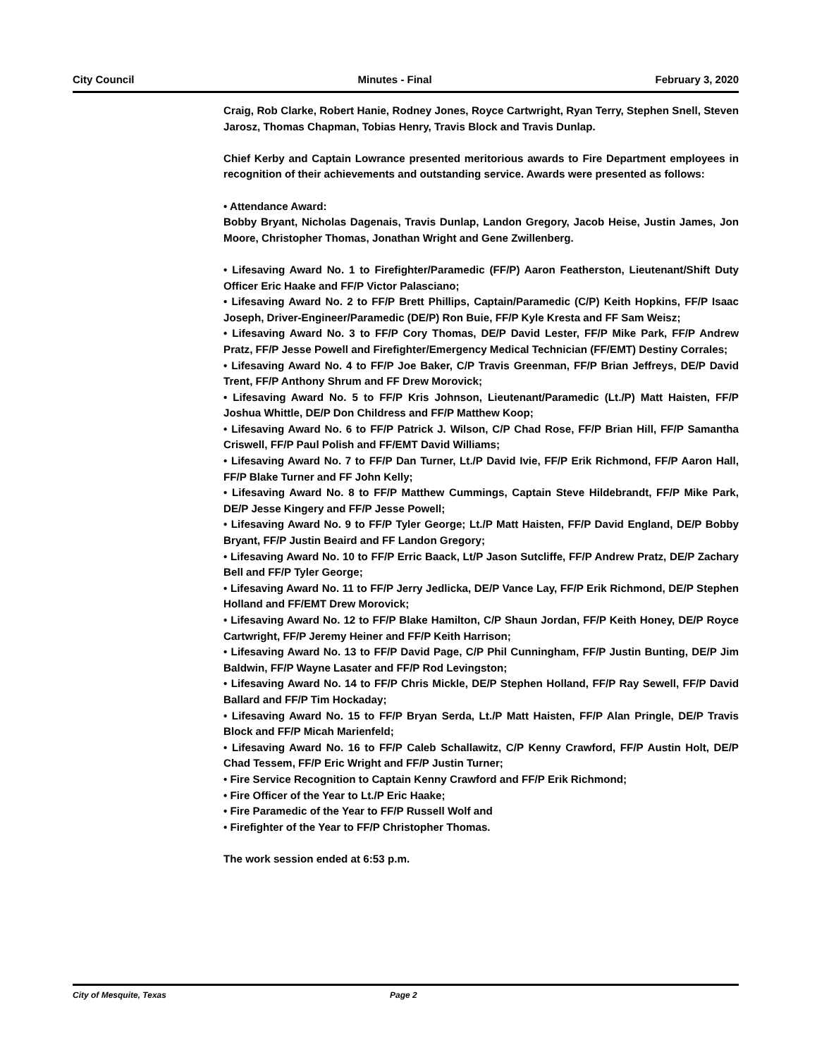City Council Minutes - Final February 3, 2020
Craig, Rob Clarke, Robert Hanie, Rodney Jones, Royce Cartwright, Ryan Terry, Stephen Snell, Steven Jarosz, Thomas Chapman, Tobias Henry, Travis Block and Travis Dunlap.
Chief Kerby and Captain Lowrance presented meritorious awards to Fire Department employees in recognition of their achievements and outstanding service. Awards were presented as follows:
• Attendance Award:
Bobby Bryant, Nicholas Dagenais, Travis Dunlap, Landon Gregory, Jacob Heise, Justin James, Jon Moore, Christopher Thomas, Jonathan Wright and Gene Zwillenberg.
• Lifesaving Award No. 1 to Firefighter/Paramedic (FF/P) Aaron Featherston, Lieutenant/Shift Duty Officer Eric Haake and FF/P Victor Palasciano;
• Lifesaving Award No. 2 to FF/P Brett Phillips, Captain/Paramedic (C/P) Keith Hopkins, FF/P Isaac Joseph, Driver-Engineer/Paramedic (DE/P) Ron Buie, FF/P Kyle Kresta and FF Sam Weisz;
• Lifesaving Award No. 3 to FF/P Cory Thomas, DE/P David Lester, FF/P Mike Park, FF/P Andrew Pratz, FF/P Jesse Powell and Firefighter/Emergency Medical Technician (FF/EMT) Destiny Corrales;
• Lifesaving Award No. 4 to FF/P Joe Baker, C/P Travis Greenman, FF/P Brian Jeffreys, DE/P David Trent, FF/P Anthony Shrum and FF Drew Morovick;
• Lifesaving Award No. 5 to FF/P Kris Johnson, Lieutenant/Paramedic (Lt./P) Matt Haisten, FF/P Joshua Whittle, DE/P Don Childress and FF/P Matthew Koop;
• Lifesaving Award No. 6 to FF/P Patrick J. Wilson, C/P Chad Rose, FF/P Brian Hill, FF/P Samantha Criswell, FF/P Paul Polish and FF/EMT David Williams;
• Lifesaving Award No. 7 to FF/P Dan Turner, Lt./P David Ivie, FF/P Erik Richmond, FF/P Aaron Hall, FF/P Blake Turner and FF John Kelly;
• Lifesaving Award No. 8 to FF/P Matthew Cummings, Captain Steve Hildebrandt, FF/P Mike Park, DE/P Jesse Kingery and FF/P Jesse Powell;
• Lifesaving Award No. 9 to FF/P Tyler George; Lt./P Matt Haisten, FF/P David England, DE/P Bobby Bryant, FF/P Justin Beaird and FF Landon Gregory;
• Lifesaving Award No. 10 to FF/P Erric Baack, Lt/P Jason Sutcliffe, FF/P Andrew Pratz, DE/P Zachary Bell and FF/P Tyler George;
• Lifesaving Award No. 11 to FF/P Jerry Jedlicka, DE/P Vance Lay, FF/P Erik Richmond, DE/P Stephen Holland and FF/EMT Drew Morovick;
• Lifesaving Award No. 12 to FF/P Blake Hamilton, C/P Shaun Jordan, FF/P Keith Honey, DE/P Royce Cartwright, FF/P Jeremy Heiner and FF/P Keith Harrison;
• Lifesaving Award No. 13 to FF/P David Page, C/P Phil Cunningham, FF/P Justin Bunting, DE/P Jim Baldwin, FF/P Wayne Lasater and FF/P Rod Levingston;
• Lifesaving Award No. 14 to FF/P Chris Mickle, DE/P Stephen Holland, FF/P Ray Sewell, FF/P David Ballard and FF/P Tim Hockaday;
• Lifesaving Award No. 15 to FF/P Bryan Serda, Lt./P Matt Haisten, FF/P Alan Pringle, DE/P Travis Block and FF/P Micah Marienfeld;
• Lifesaving Award No. 16 to FF/P Caleb Schallawitz, C/P Kenny Crawford, FF/P Austin Holt, DE/P Chad Tessem, FF/P Eric Wright and FF/P Justin Turner;
• Fire Service Recognition to Captain Kenny Crawford and FF/P Erik Richmond;
• Fire Officer of the Year to Lt./P Eric Haake;
• Fire Paramedic of the Year to FF/P Russell Wolf and
• Firefighter of the Year to FF/P Christopher Thomas.
The work session ended at 6:53 p.m.
City of Mesquite, Texas Page 2